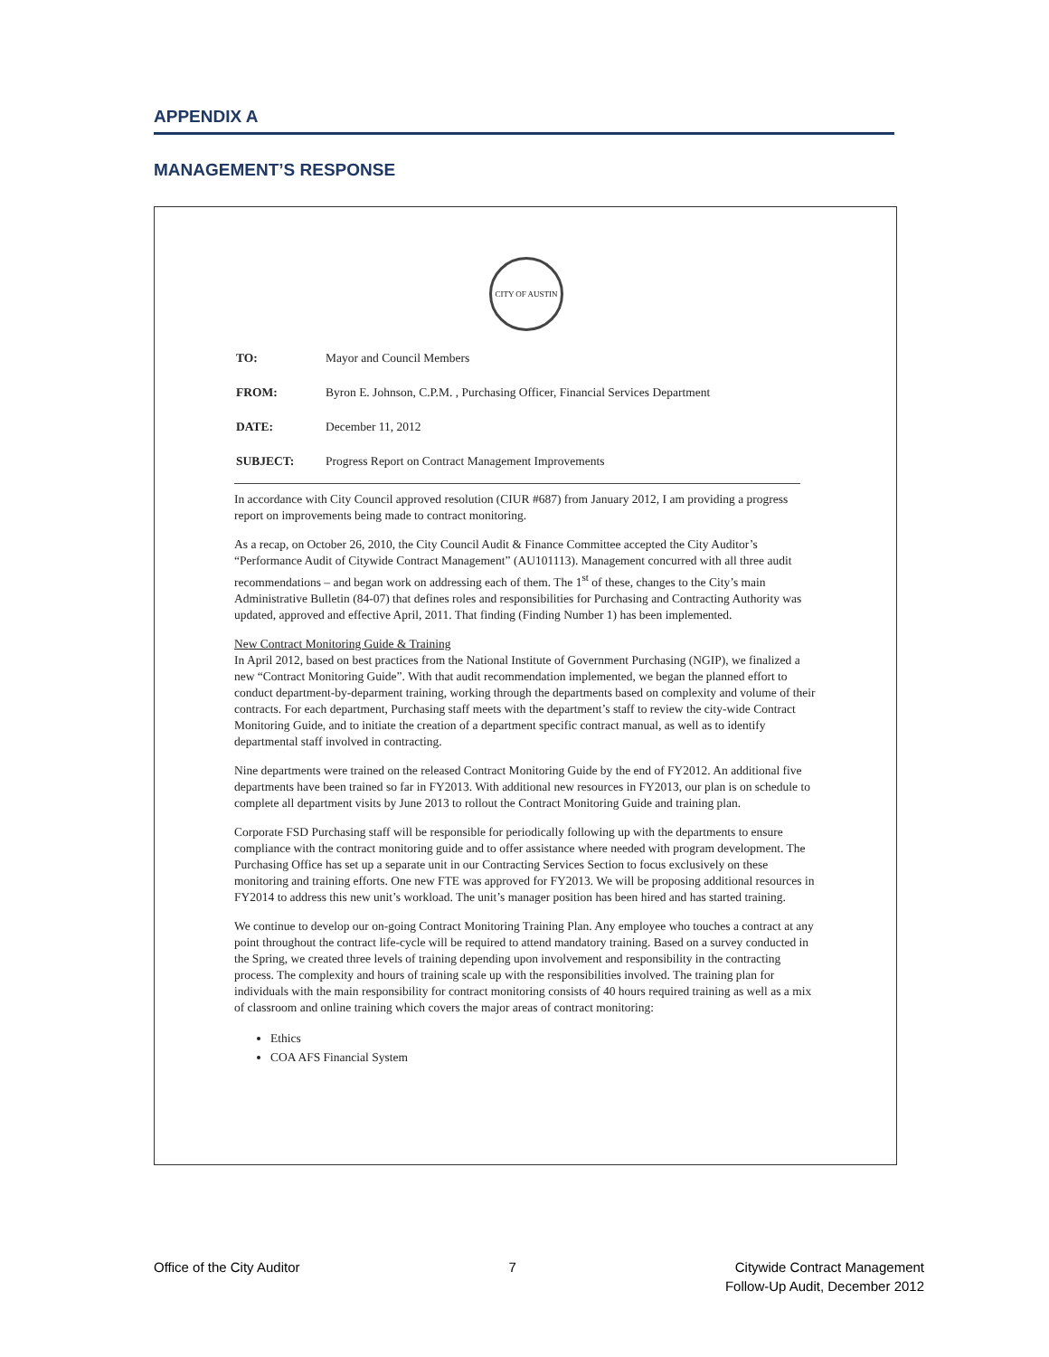APPENDIX A
MANAGEMENT’S RESPONSE
CITY OF AUSTIN
| TO: | Mayor and Council Members |
| FROM: | Byron E. Johnson, C.P.M. , Purchasing Officer, Financial Services Department |
| DATE: | December 11, 2012 |
| SUBJECT: | Progress Report on Contract Management Improvements |
In accordance with City Council approved resolution (CIUR #687) from January 2012, I am providing a progress report on improvements being made to contract monitoring.
As a recap, on October 26, 2010, the City Council Audit & Finance Committee accepted the City Auditor’s “Performance Audit of Citywide Contract Management” (AU101113). Management concurred with all three audit recommendations – and began work on addressing each of them. The 1<sup>st</sup> of these, changes to the City’s main Administrative Bulletin (84-07) that defines roles and responsibilities for Purchasing and Contracting Authority was updated, approved and effective April, 2011. That finding (Finding Number 1) has been implemented.
New Contract Monitoring Guide & Training
In April 2012, based on best practices from the National Institute of Government Purchasing (NGIP), we finalized a new “Contract Monitoring Guide”. With that audit recommendation implemented, we began the planned effort to conduct department-by-deparment training, working through the departments based on complexity and volume of their contracts. For each department, Purchasing staff meets with the department’s staff to review the city-wide Contract Monitoring Guide, and to initiate the creation of a department specific contract manual, as well as to identify departmental staff involved in contracting.
Nine departments were trained on the released Contract Monitoring Guide by the end of FY2012. An additional five departments have been trained so far in FY2013. With additional new resources in FY2013, our plan is on schedule to complete all department visits by June 2013 to rollout the Contract Monitoring Guide and training plan.
Corporate FSD Purchasing staff will be responsible for periodically following up with the departments to ensure compliance with the contract monitoring guide and to offer assistance where needed with program development. The Purchasing Office has set up a separate unit in our Contracting Services Section to focus exclusively on these monitoring and training efforts. One new FTE was approved for FY2013. We will be proposing additional resources in FY2014 to address this new unit’s workload. The unit’s manager position has been hired and has started training.
We continue to develop our on-going Contract Monitoring Training Plan. Any employee who touches a contract at any point throughout the contract life-cycle will be required to attend mandatory training. Based on a survey conducted in the Spring, we created three levels of training depending upon involvement and responsibility in the contracting process. The complexity and hours of training scale up with the responsibilities involved. The training plan for individuals with the main responsibility for contract monitoring consists of 40 hours required training as well as a mix of classroom and online training which covers the major areas of contract monitoring:
Ethics
COA AFS Financial System
Office of the City Auditor 7 Citywide Contract Management
Follow-Up Audit, December 2012